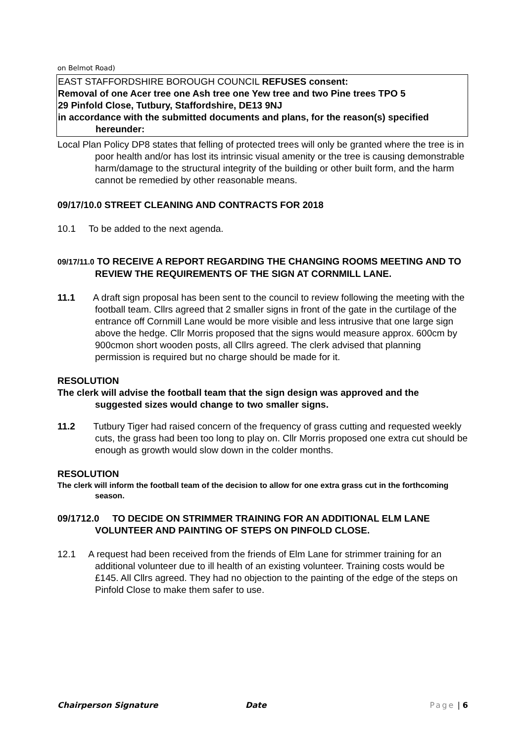on Belmot Road)
EAST STAFFORDSHIRE BOROUGH COUNCIL REFUSES consent:
Removal of one Acer tree one Ash tree one Yew tree and two Pine trees TPO 5
29 Pinfold Close, Tutbury, Staffordshire, DE13 9NJ
in accordance with the submitted documents and plans, for the reason(s) specified hereunder:
Local Plan Policy DP8 states that felling of protected trees will only be granted where the tree is in poor health and/or has lost its intrinsic visual amenity or the tree is causing demonstrable harm/damage to the structural integrity of the building or other built form, and the harm cannot be remedied by other reasonable means.
09/17/10.0 STREET CLEANING AND CONTRACTS FOR 2018
10.1 To be added to the next agenda.
09/17/11.0 TO RECEIVE A REPORT REGARDING THE CHANGING ROOMS MEETING AND TO REVIEW THE REQUIREMENTS OF THE SIGN AT CORNMILL LANE.
11.1 A draft sign proposal has been sent to the council to review following the meeting with the football team. Cllrs agreed that 2 smaller signs in front of the gate in the curtilage of the entrance off Cornmill Lane would be more visible and less intrusive that one large sign above the hedge. Cllr Morris proposed that the signs would measure approx. 600cm by 900cmon short wooden posts, all Cllrs agreed. The clerk advised that planning permission is required but no charge should be made for it.
RESOLUTION
The clerk will advise the football team that the sign design was approved and the suggested sizes would change to two smaller signs.
11.2 Tutbury Tiger had raised concern of the frequency of grass cutting and requested weekly cuts, the grass had been too long to play on. Cllr Morris proposed one extra cut should be enough as growth would slow down in the colder months.
RESOLUTION
The clerk will inform the football team of the decision to allow for one extra grass cut in the forthcoming season.
09/1712.0 TO DECIDE ON STRIMMER TRAINING FOR AN ADDITIONAL ELM LANE VOLUNTEER AND PAINTING OF STEPS ON PINFOLD CLOSE.
12.1 A request had been received from the friends of Elm Lane for strimmer training for an additional volunteer due to ill health of an existing volunteer. Training costs would be £145. All Cllrs agreed. They had no objection to the painting of the edge of the steps on Pinfold Close to make them safer to use.
Chairperson Signature Date Page | 6